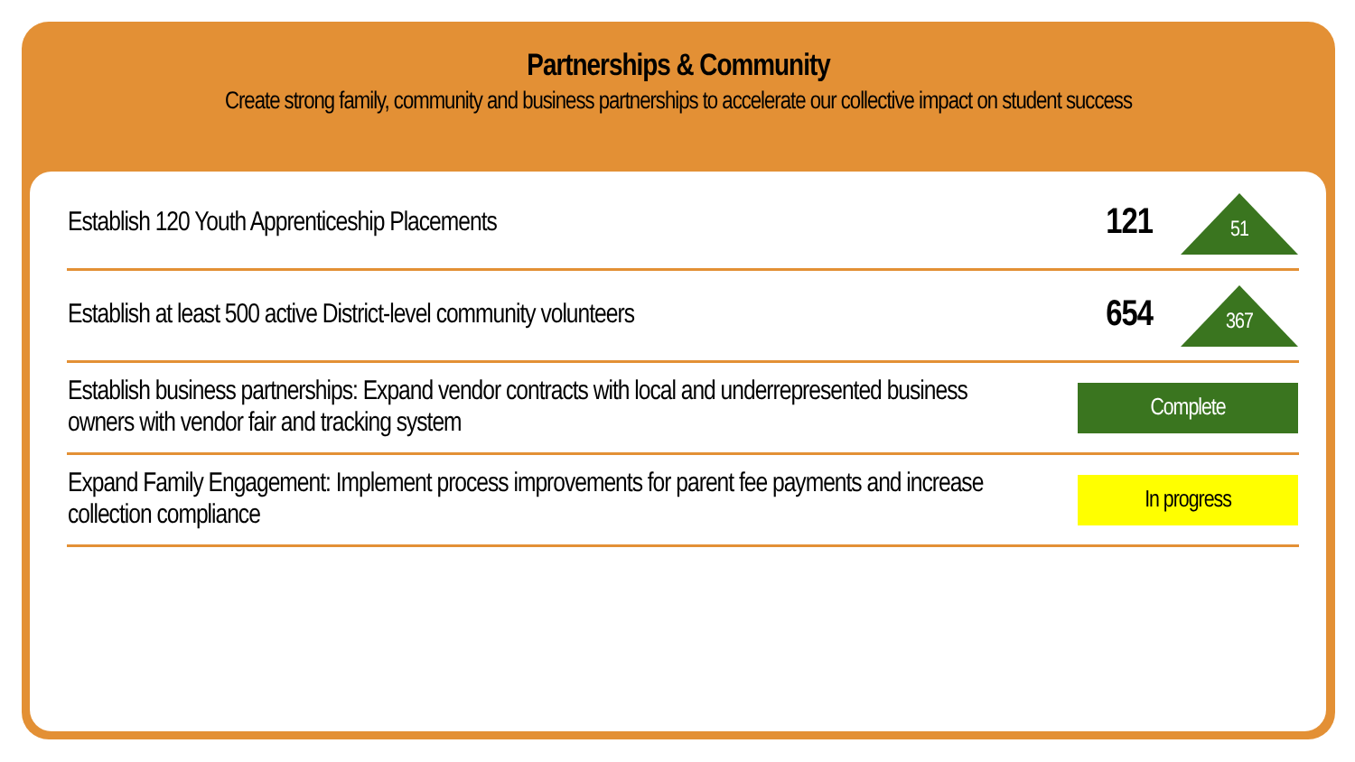Partnerships & Community
Create strong family, community and business partnerships to accelerate our collective impact on student success
| Establish 120 Youth Apprenticeship Placements | 121 | 51 |
| Establish at least 500 active District-level community volunteers | 654 | 367 |
| Establish business partnerships: Expand vendor contracts with local and underrepresented business owners with vendor fair and tracking system | Complete | |
| Expand Family Engagement: Implement process improvements for parent fee payments and increase collection compliance | In progress | |